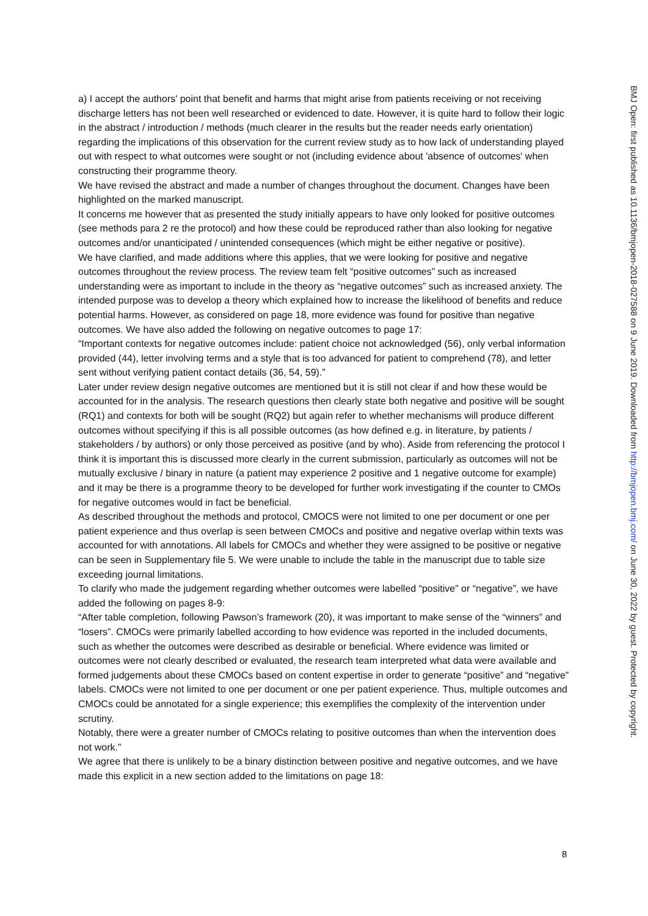a) I accept the authors' point that benefit and harms that might arise from patients receiving or not receiving discharge letters has not been well researched or evidenced to date. However, it is quite hard to follow their logic in the abstract / introduction / methods (much clearer in the results but the reader needs early orientation) regarding the implications of this observation for the current review study as to how lack of understanding played out with respect to what outcomes were sought or not (including evidence about 'absence of outcomes' when constructing their programme theory.
We have revised the abstract and made a number of changes throughout the document. Changes have been highlighted on the marked manuscript.
It concerns me however that as presented the study initially appears to have only looked for positive outcomes (see methods para 2 re the protocol) and how these could be reproduced rather than also looking for negative outcomes and/or unanticipated / unintended consequences (which might be either negative or positive).
We have clarified, and made additions where this applies, that we were looking for positive and negative outcomes throughout the review process. The review team felt “positive outcomes” such as increased understanding were as important to include in the theory as “negative outcomes” such as increased anxiety. The intended purpose was to develop a theory which explained how to increase the likelihood of benefits and reduce potential harms. However, as considered on page 18, more evidence was found for positive than negative outcomes. We have also added the following on negative outcomes to page 17:
“Important contexts for negative outcomes include: patient choice not acknowledged (56), only verbal information provided (44), letter involving terms and a style that is too advanced for patient to comprehend (78), and letter sent without verifying patient contact details (36, 54, 59).”
Later under review design negative outcomes are mentioned but it is still not clear if and how these would be accounted for in the analysis. The research questions then clearly state both negative and positive will be sought (RQ1) and contexts for both will be sought (RQ2) but again refer to whether mechanisms will produce different outcomes without specifying if this is all possible outcomes (as how defined e.g. in literature, by patients / stakeholders / by authors) or only those perceived as positive (and by who). Aside from referencing the protocol I think it is important this is discussed more clearly in the current submission, particularly as outcomes will not be mutually exclusive / binary in nature (a patient may experience 2 positive and 1 negative outcome for example) and it may be there is a programme theory to be developed for further work investigating if the counter to CMOs for negative outcomes would in fact be beneficial.
As described throughout the methods and protocol, CMOCS were not limited to one per document or one per patient experience and thus overlap is seen between CMOCs and positive and negative overlap within texts was accounted for with annotations. All labels for CMOCs and whether they were assigned to be positive or negative can be seen in Supplementary file 5. We were unable to include the table in the manuscript due to table size exceeding journal limitations.
To clarify who made the judgement regarding whether outcomes were labelled “positive” or “negative”, we have added the following on pages 8-9:
“After table completion, following Pawson’s framework (20), it was important to make sense of the “winners” and “losers”. CMOCs were primarily labelled according to how evidence was reported in the included documents, such as whether the outcomes were described as desirable or beneficial. Where evidence was limited or outcomes were not clearly described or evaluated, the research team interpreted what data were available and formed judgements about these CMOCs based on content expertise in order to generate “positive” and “negative” labels. CMOCs were not limited to one per document or one per patient experience. Thus, multiple outcomes and CMOCs could be annotated for a single experience; this exemplifies the complexity of the intervention under scrutiny.
Notably, there were a greater number of CMOCs relating to positive outcomes than when the intervention does not work.”
We agree that there is unlikely to be a binary distinction between positive and negative outcomes, and we have made this explicit in a new section added to the limitations on page 18:
8
BMJ Open: first published as 10.1136/bmjopen-2018-027588 on 9 June 2019. Downloaded from http://bmjopen.bmj.com/ on June 30, 2022 by guest. Protected by copyright.